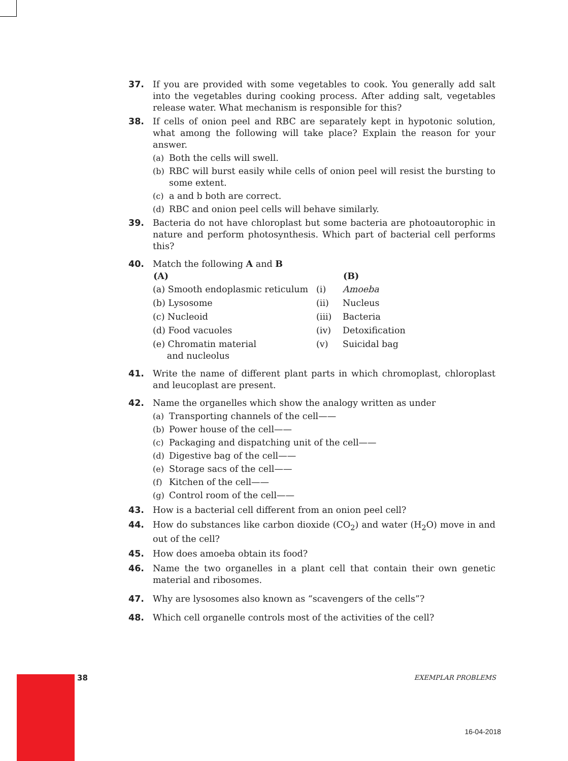37. If you are provided with some vegetables to cook. You generally add salt into the vegetables during cooking process. After adding salt, vegetables release water. What mechanism is responsible for this?
38. If cells of onion peel and RBC are separately kept in hypotonic solution, what among the following will take place? Explain the reason for your answer.
(a) Both the cells will swell.
(b) RBC will burst easily while cells of onion peel will resist the bursting to some extent.
(c) a and b both are correct.
(d) RBC and onion peel cells will behave similarly.
39. Bacteria do not have chloroplast but some bacteria are photoautorophic in nature and perform photosynthesis. Which part of bacterial cell performs this?
40. Match the following A and B
| (A) | | (B) |
| --- | --- | --- |
| (a) Smooth endoplasmic reticulum | (i) | Amoeba |
| (b) Lysosome | (ii) | Nucleus |
| (c) Nucleoid | (iii) | Bacteria |
| (d) Food vacuoles | (iv) | Detoxification |
| (e) Chromatin material and nucleolus | (v) | Suicidal bag |
41. Write the name of different plant parts in which chromoplast, chloroplast and leucoplast are present.
42. Name the organelles which show the analogy written as under
(a) Transporting channels of the cell——
(b) Power house of the cell——
(c) Packaging and dispatching unit of the cell——
(d) Digestive bag of the cell——
(e) Storage sacs of the cell——
(f) Kitchen of the cell——
(g) Control room of the cell——
43. How is a bacterial cell different from an onion peel cell?
44. How do substances like carbon dioxide (CO<sub>2</sub>) and water (H<sub>2</sub>O) move in and out of the cell?
45. How does amoeba obtain its food?
46. Name the two organelles in a plant cell that contain their own genetic material and ribosomes.
47. Why are lysosomes also known as “scavengers of the cells”?
48. Which cell organelle controls most of the activities of the cell?
38 EXEMPLAR PROBLEMS
16-04-2018